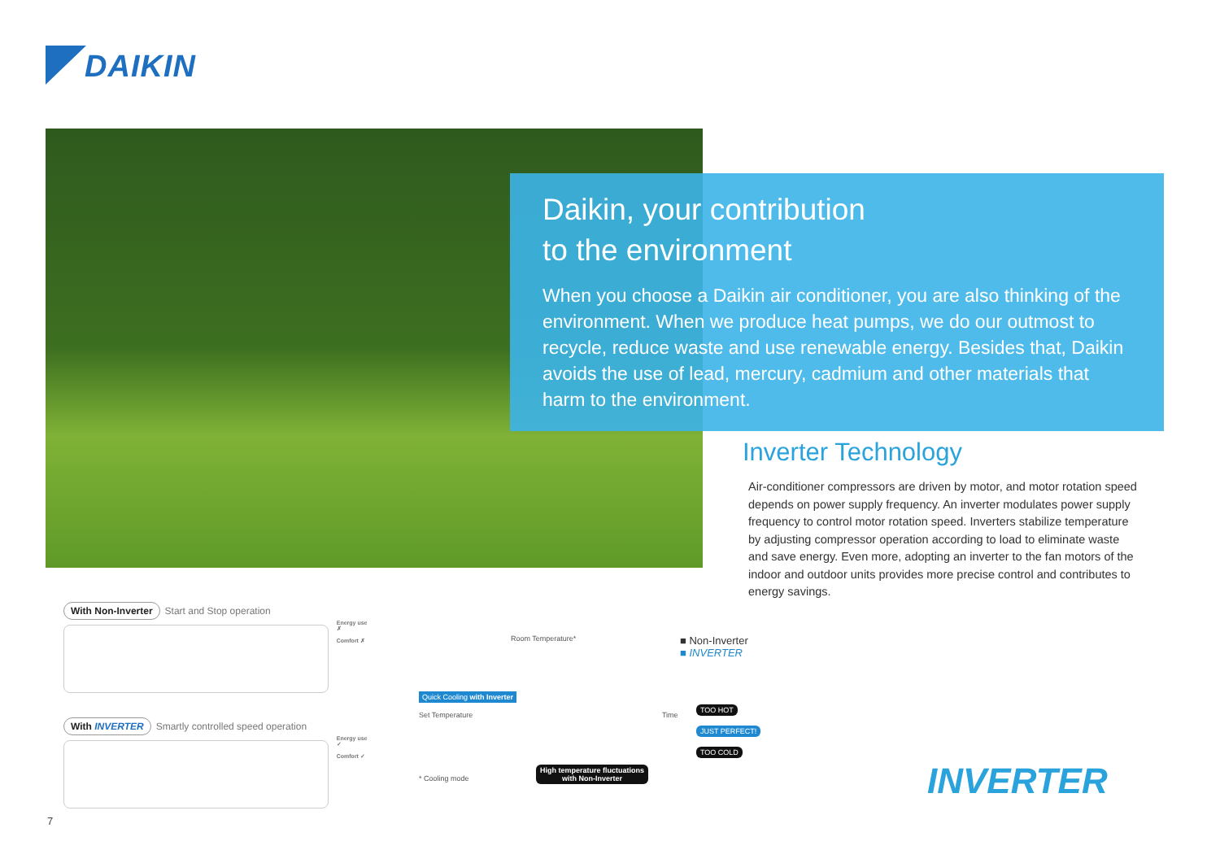DAIKIN
Daikin, your contribution
to the environment
When you choose a Daikin air conditioner, you are also thinking of the environment. When we produce heat pumps, we do our outmost to recycle, reduce waste and use renewable energy. Besides that, Daikin avoids the use of lead, mercury, cadmium and other materials that harm to the environment.
Inverter Technology
Air-conditioner compressors are driven by motor, and motor rotation speed depends on power supply frequency. An inverter modulates power supply frequency to control motor rotation speed. Inverters stabilize temperature by adjusting compressor operation according to load to eliminate waste and save energy. Even more, adopting an inverter to the fan motors of the indoor and outdoor units provides more precise control and contributes to energy savings.
With Non-Inverter Start and Stop operation
Energy use ✗
Comfort ✗
With INVERTER Smartly controlled speed operation
Energy use ✓
Comfort ✓
Room Temperature*
Quick Cooling with Inverter
Set Temperature Time
* Cooling mode High temperature fluctuations
with Non-Inverter
■ Non-Inverter
■ INVERTER
TOO HOT
JUST PERFECT!
TOO COLD
INVERTER
7